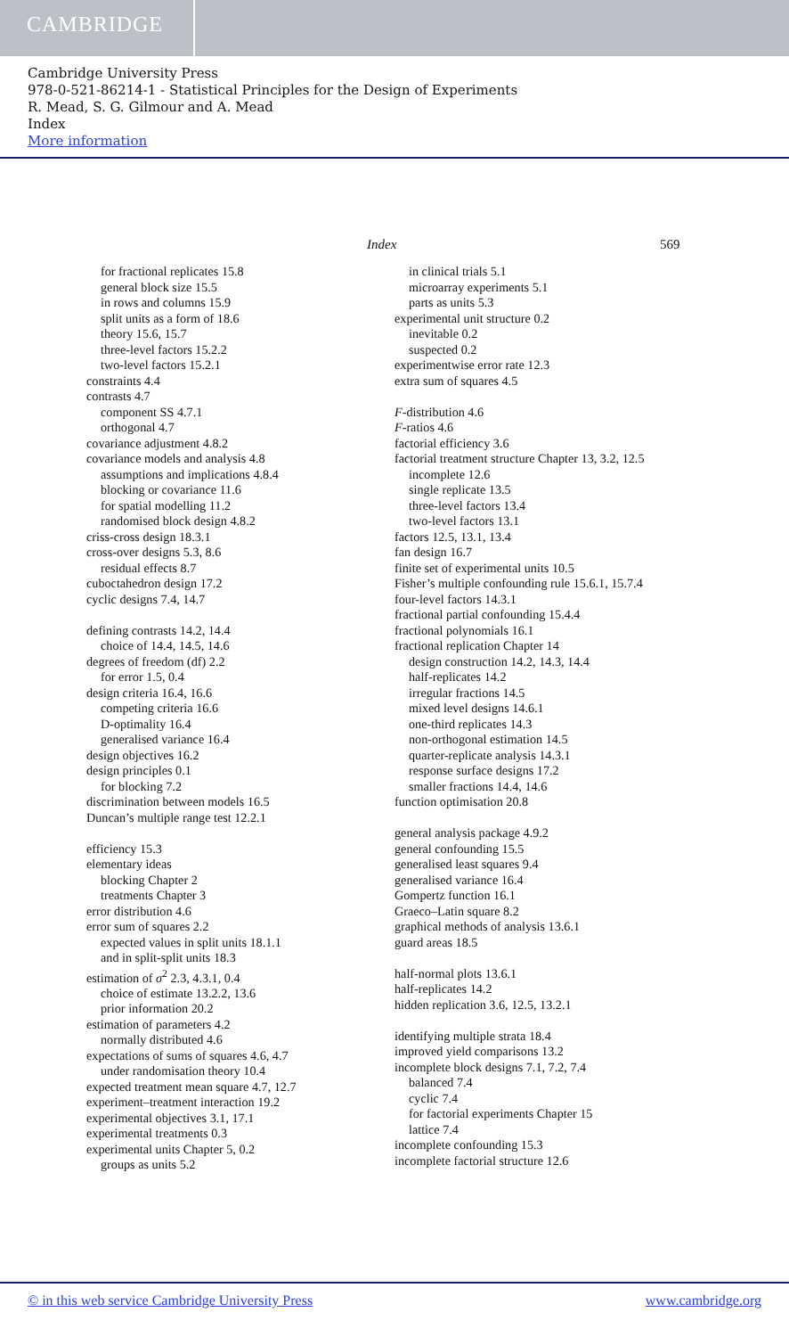CAMBRIDGE
Cambridge University Press
978-0-521-86214-1 - Statistical Principles for the Design of Experiments
R. Mead, S. G. Gilmour and A. Mead
Index
More information
Index 569
for fractional replicates 15.8
general block size 15.5
in rows and columns 15.9
split units as a form of 18.6
theory 15.6, 15.7
three-level factors 15.2.2
two-level factors 15.2.1
constraints 4.4
contrasts 4.7
component SS 4.7.1
orthogonal 4.7
covariance adjustment 4.8.2
covariance models and analysis 4.8
assumptions and implications 4.8.4
blocking or covariance 11.6
for spatial modelling 11.2
randomised block design 4.8.2
criss-cross design 18.3.1
cross-over designs 5.3, 8.6
residual effects 8.7
cuboctahedron design 17.2
cyclic designs 7.4, 14.7
defining contrasts 14.2, 14.4
choice of 14.4, 14.5, 14.6
degrees of freedom (df) 2.2
for error 1.5, 0.4
design criteria 16.4, 16.6
competing criteria 16.6
D-optimality 16.4
generalised variance 16.4
design objectives 16.2
design principles 0.1
for blocking 7.2
discrimination between models 16.5
Duncan’s multiple range test 12.2.1
efficiency 15.3
elementary ideas
blocking Chapter 2
treatments Chapter 3
error distribution 4.6
error sum of squares 2.2
expected values in split units 18.1.1
and in split-split units 18.3
estimation of σ<sup>2</sup> 2.3, 4.3.1, 0.4
choice of estimate 13.2.2, 13.6
prior information 20.2
estimation of parameters 4.2
normally distributed 4.6
expectations of sums of squares 4.6, 4.7
under randomisation theory 10.4
expected treatment mean square 4.7, 12.7
experiment–treatment interaction 19.2
experimental objectives 3.1, 17.1
experimental treatments 0.3
experimental units Chapter 5, 0.2
groups as units 5.2
in clinical trials 5.1
microarray experiments 5.1
parts as units 5.3
experimental unit structure 0.2
inevitable 0.2
suspected 0.2
experimentwise error rate 12.3
extra sum of squares 4.5
F-distribution 4.6
F-ratios 4.6
factorial efficiency 3.6
factorial treatment structure Chapter 13, 3.2, 12.5
incomplete 12.6
single replicate 13.5
three-level factors 13.4
two-level factors 13.1
factors 12.5, 13.1, 13.4
fan design 16.7
finite set of experimental units 10.5
Fisher’s multiple confounding rule 15.6.1, 15.7.4
four-level factors 14.3.1
fractional partial confounding 15.4.4
fractional polynomials 16.1
fractional replication Chapter 14
design construction 14.2, 14.3, 14.4
half-replicates 14.2
irregular fractions 14.5
mixed level designs 14.6.1
one-third replicates 14.3
non-orthogonal estimation 14.5
quarter-replicate analysis 14.3.1
response surface designs 17.2
smaller fractions 14.4, 14.6
function optimisation 20.8
general analysis package 4.9.2
general confounding 15.5
generalised least squares 9.4
generalised variance 16.4
Gompertz function 16.1
Graeco–Latin square 8.2
graphical methods of analysis 13.6.1
guard areas 18.5
half-normal plots 13.6.1
half-replicates 14.2
hidden replication 3.6, 12.5, 13.2.1
identifying multiple strata 18.4
improved yield comparisons 13.2
incomplete block designs 7.1, 7.2, 7.4
balanced 7.4
cyclic 7.4
for factorial experiments Chapter 15
lattice 7.4
incomplete confounding 15.3
incomplete factorial structure 12.6
© in this web service Cambridge University Press www.cambridge.org